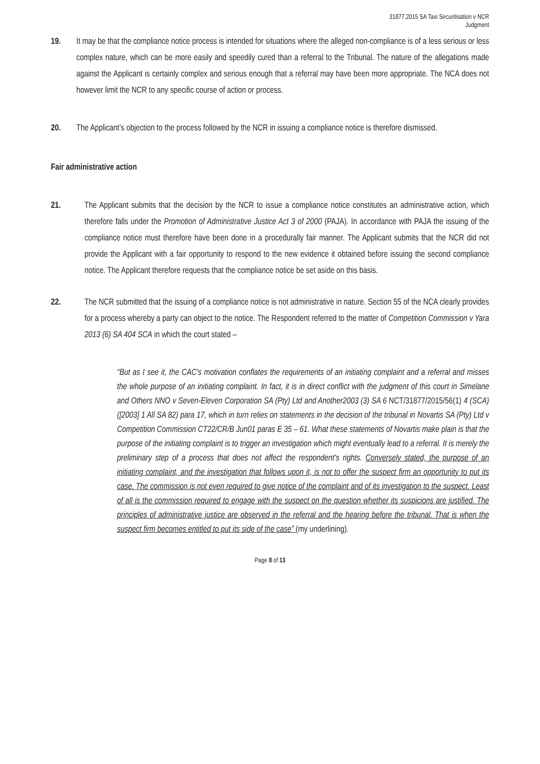31877.2015 SA Taxi Securitisation v NCR
Judgment
19. It may be that the compliance notice process is intended for situations where the alleged non-compliance is of a less serious or less complex nature, which can be more easily and speedily cured than a referral to the Tribunal. The nature of the allegations made against the Applicant is certainly complex and serious enough that a referral may have been more appropriate. The NCA does not however limit the NCR to any specific course of action or process.
20. The Applicant’s objection to the process followed by the NCR in issuing a compliance notice is therefore dismissed.
Fair administrative action
21. The Applicant submits that the decision by the NCR to issue a compliance notice constitutes an administrative action, which therefore falls under the Promotion of Administrative Justice Act 3 of 2000 (PAJA). In accordance with PAJA the issuing of the compliance notice must therefore have been done in a procedurally fair manner. The Applicant submits that the NCR did not provide the Applicant with a fair opportunity to respond to the new evidence it obtained before issuing the second compliance notice. The Applicant therefore requests that the compliance notice be set aside on this basis.
22. The NCR submitted that the issuing of a compliance notice is not administrative in nature. Section 55 of the NCA clearly provides for a process whereby a party can object to the notice. The Respondent referred to the matter of Competition Commission v Yara 2013 (6) SA 404 SCA in which the court stated –
“But as I see it, the CAC's motivation conflates the requirements of an initiating complaint and a referral and misses the whole purpose of an initiating complaint. In fact, it is in direct conflict with the judgment of this court in Simelane and Others NNO v Seven-Eleven Corporation SA (Pty) Ltd and Another2003 (3) SA 6 NCT/31877/2015/56(1) 4 (SCA) ([2003] 1 All SA 82) para 17, which in turn relies on statements in the decision of the tribunal in Novartis SA (Pty) Ltd v Competition Commission CT22/CR/B Jun01 paras E 35 – 61. What these statements of Novartis make plain is that the purpose of the initiating complaint is to trigger an investigation which might eventually lead to a referral. It is merely the preliminary step of a process that does not affect the respondent's rights. Conversely stated, the purpose of an initiating complaint, and the investigation that follows upon it, is not to offer the suspect firm an opportunity to put its case. The commission is not even required to give notice of the complaint and of its investigation to the suspect. Least of all is the commission required to engage with the suspect on the question whether its suspicions are justified. The principles of administrative justice are observed in the referral and the hearing before the tribunal. That is when the suspect firm becomes entitled to put its side of the case” (my underlining).
Page 8 of 13